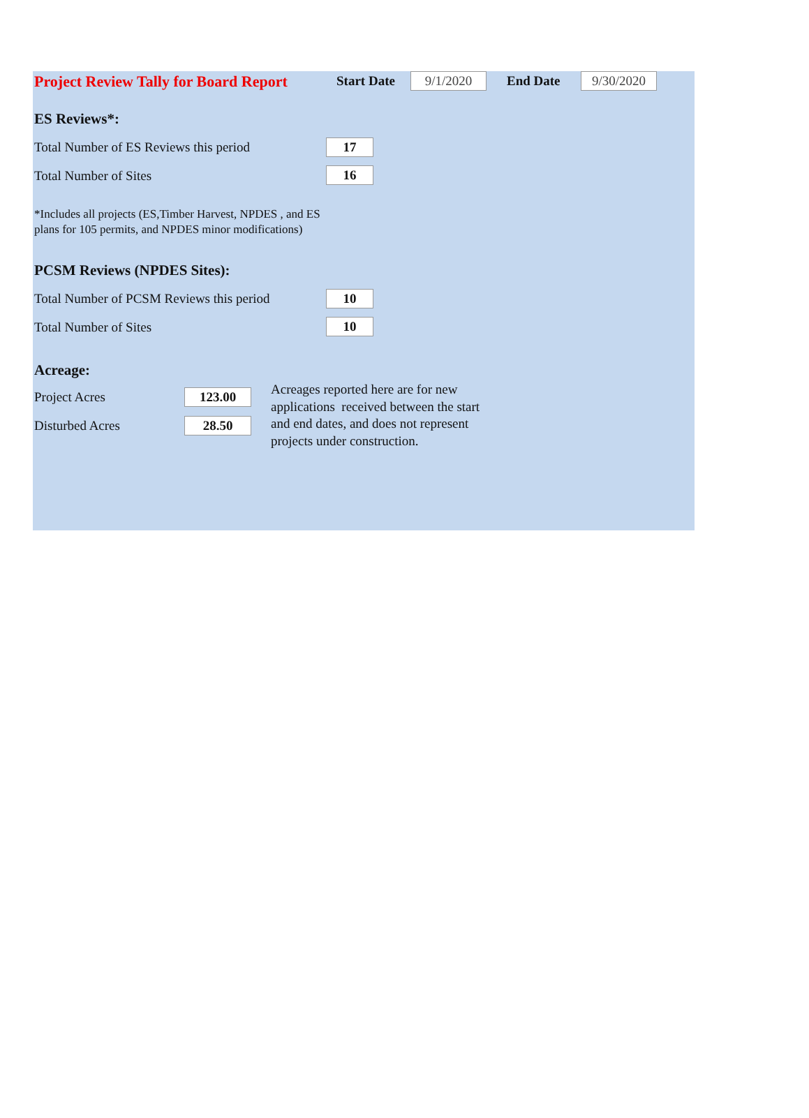Project Review Tally for Board Report
Start Date 9/1/2020 End Date 9/30/2020
ES Reviews*:
Total Number of ES Reviews this period
17
Total Number of Sites 16
*Includes all projects (ES,Timber Harvest, NPDES , and ES
plans for 105 permits, and NPDES minor modifications)
PCSM Reviews (NPDES Sites):
Total Number of PCSM Reviews this period
10
Total Number of Sites 10
Acreage:
Project Acres 123.00
Disturbed Acres 28.50
Acreages reported here are for new
applications received between the start
and end dates, and does not represent
projects under construction.